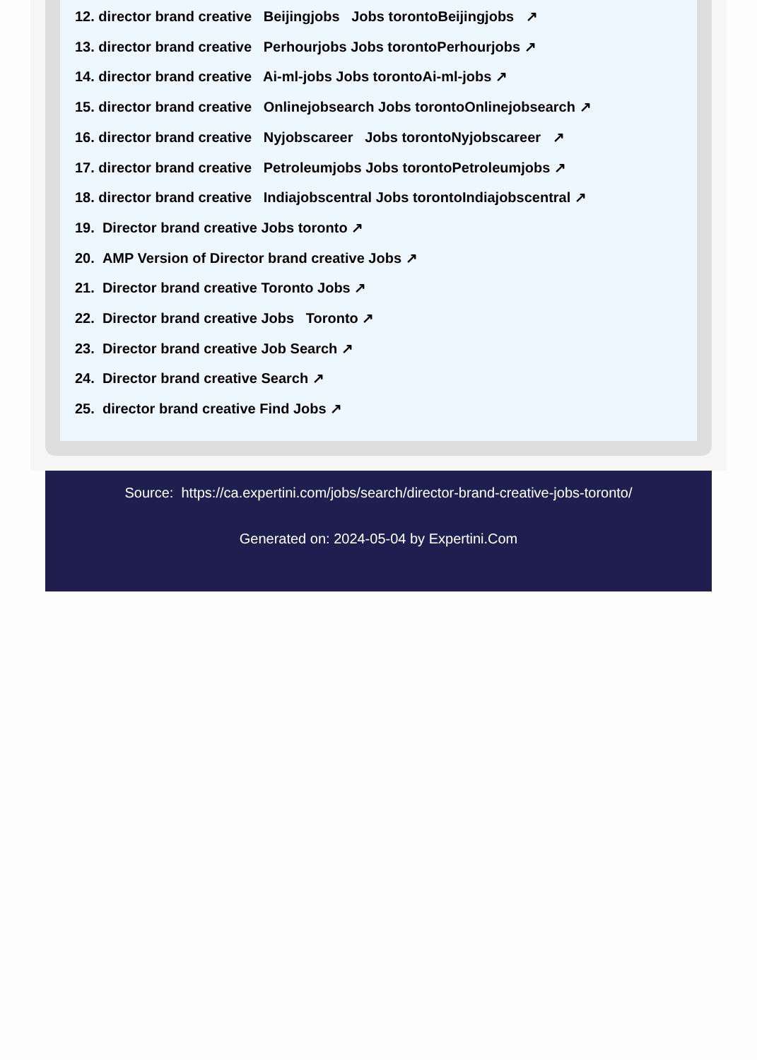12. director brand creative Beijingjobs Jobs torontoBeijingjobs ↗
13. director brand creative Perhourjobs Jobs torontoPerhourjobs ↗
14. director brand creative Ai-ml-jobs Jobs torontoAi-ml-jobs ↗
15. director brand creative Onlinejobsearch Jobs torontoOnlinejobsearch ↗
16. director brand creative Nyjobscareer Jobs torontoNyjobscareer ↗
17. director brand creative Petroleumjobs Jobs torontoPetroleumjobs ↗
18. director brand creative Indiajobscentral Jobs torontoIndiajobscentral ↗
19. Director brand creative Jobs toronto ↗
20. AMP Version of Director brand creative Jobs ↗
21. Director brand creative Toronto Jobs ↗
22. Director brand creative Jobs Toronto ↗
23. Director brand creative Job Search ↗
24. Director brand creative Search ↗
25. director brand creative Find Jobs ↗
Source: https://ca.expertini.com/jobs/search/director-brand-creative-jobs-toronto/
Generated on: 2024-05-04 by Expertini.Com